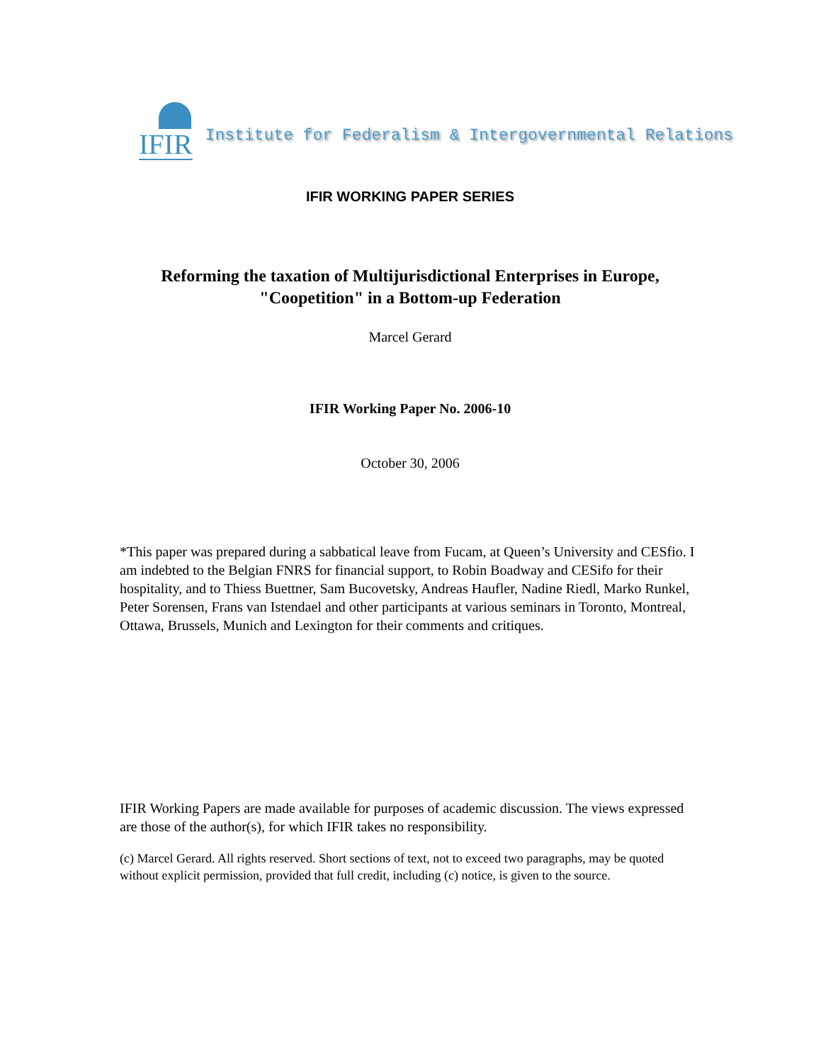IFIR
Institute for Federalism & Intergovernmental Relations
IFIR WORKING PAPER SERIES
Reforming the taxation of Multijurisdictional Enterprises in Europe,
"Coopetition" in a Bottom-up Federation
Marcel Gerard
IFIR Working Paper No. 2006-10
October 30, 2006
*This paper was prepared during a sabbatical leave from Fucam, at Queen’s University and CESfio. I am indebted to the Belgian FNRS for financial support, to Robin Boadway and CESifo for their hospitality, and to Thiess Buettner, Sam Bucovetsky, Andreas Haufler, Nadine Riedl, Marko Runkel, Peter Sorensen, Frans van Istendael and other participants at various seminars in Toronto, Montreal, Ottawa, Brussels, Munich and Lexington for their comments and critiques.
IFIR Working Papers are made available for purposes of academic discussion. The views expressed are those of the author(s), for which IFIR takes no responsibility.
(c) Marcel Gerard. All rights reserved. Short sections of text, not to exceed two paragraphs, may be quoted without explicit permission, provided that full credit, including (c) notice, is given to the source.